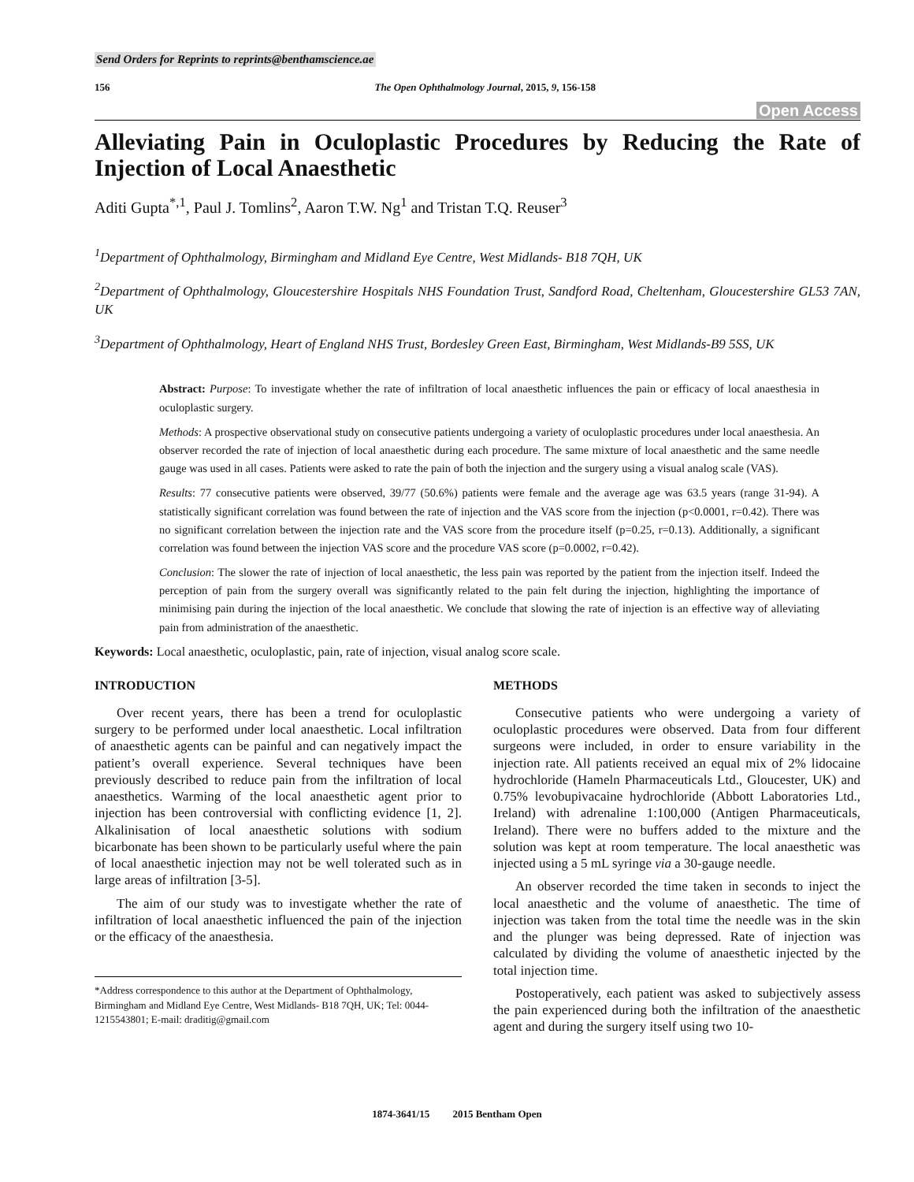Send Orders for Reprints to reprints@benthamscience.ae
156 The Open Ophthalmology Journal, 2015, 9, 156-158
Open Access
Alleviating Pain in Oculoplastic Procedures by Reducing the Rate of Injection of Local Anaesthetic
Aditi Gupta<sup>*,1</sup>, Paul J. Tomlins<sup>2</sup>, Aaron T.W. Ng<sup>1</sup> and Tristan T.Q. Reuser<sup>3</sup>
<sup>1</sup> Department of Ophthalmology, Birmingham and Midland Eye Centre, West Midlands- B18 7QH, UK
<sup>2</sup> Department of Ophthalmology, Gloucestershire Hospitals NHS Foundation Trust, Sandford Road, Cheltenham, Gloucestershire GL53 7AN, UK
<sup>3</sup> Department of Ophthalmology, Heart of England NHS Trust, Bordesley Green East, Birmingham, West Midlands-B9 5SS, UK
Abstract: Purpose: To investigate whether the rate of infiltration of local anaesthetic influences the pain or efficacy of local anaesthesia in oculoplastic surgery.
Methods: A prospective observational study on consecutive patients undergoing a variety of oculoplastic procedures under local anaesthesia. An observer recorded the rate of injection of local anaesthetic during each procedure. The same mixture of local anaesthetic and the same needle gauge was used in all cases. Patients were asked to rate the pain of both the injection and the surgery using a visual analog scale (VAS).
Results: 77 consecutive patients were observed, 39/77 (50.6%) patients were female and the average age was 63.5 years (range 31-94). A statistically significant correlation was found between the rate of injection and the VAS score from the injection (p<0.0001, r=0.42). There was no significant correlation between the injection rate and the VAS score from the procedure itself (p=0.25, r=0.13). Additionally, a significant correlation was found between the injection VAS score and the procedure VAS score (p=0.0002, r=0.42).
Conclusion: The slower the rate of injection of local anaesthetic, the less pain was reported by the patient from the injection itself. Indeed the perception of pain from the surgery overall was significantly related to the pain felt during the injection, highlighting the importance of minimising pain during the injection of the local anaesthetic. We conclude that slowing the rate of injection is an effective way of alleviating pain from administration of the anaesthetic.
Keywords: Local anaesthetic, oculoplastic, pain, rate of injection, visual analog score scale.
INTRODUCTION
Over recent years, there has been a trend for oculoplastic surgery to be performed under local anaesthetic. Local infiltration of anaesthetic agents can be painful and can negatively impact the patient’s overall experience. Several techniques have been previously described to reduce pain from the infiltration of local anaesthetics. Warming of the local anaesthetic agent prior to injection has been controversial with conflicting evidence [1, 2]. Alkalinisation of local anaesthetic solutions with sodium bicarbonate has been shown to be particularly useful where the pain of local anaesthetic injection may not be well tolerated such as in large areas of infiltration [3-5].
The aim of our study was to investigate whether the rate of infiltration of local anaesthetic influenced the pain of the injection or the efficacy of the anaesthesia.
*Address correspondence to this author at the Department of Ophthalmology, Birmingham and Midland Eye Centre, West Midlands- B18 7QH, UK; Tel: 0044-1215543801; E-mail: draditig@gmail.com
METHODS
Consecutive patients who were undergoing a variety of oculoplastic procedures were observed. Data from four different surgeons were included, in order to ensure variability in the injection rate. All patients received an equal mix of 2% lidocaine hydrochloride (Hameln Pharmaceuticals Ltd., Gloucester, UK) and 0.75% levobupivacaine hydrochloride (Abbott Laboratories Ltd., Ireland) with adrenaline 1:100,000 (Antigen Pharmaceuticals, Ireland). There were no buffers added to the mixture and the solution was kept at room temperature. The local anaesthetic was injected using a 5 mL syringe via a 30-gauge needle.
An observer recorded the time taken in seconds to inject the local anaesthetic and the volume of anaesthetic. The time of injection was taken from the total time the needle was in the skin and the plunger was being depressed. Rate of injection was calculated by dividing the volume of anaesthetic injected by the total injection time.
Postoperatively, each patient was asked to subjectively assess the pain experienced during both the infiltration of the anaesthetic agent and during the surgery itself using two 10-
1874-3641/15 2015 Bentham Open